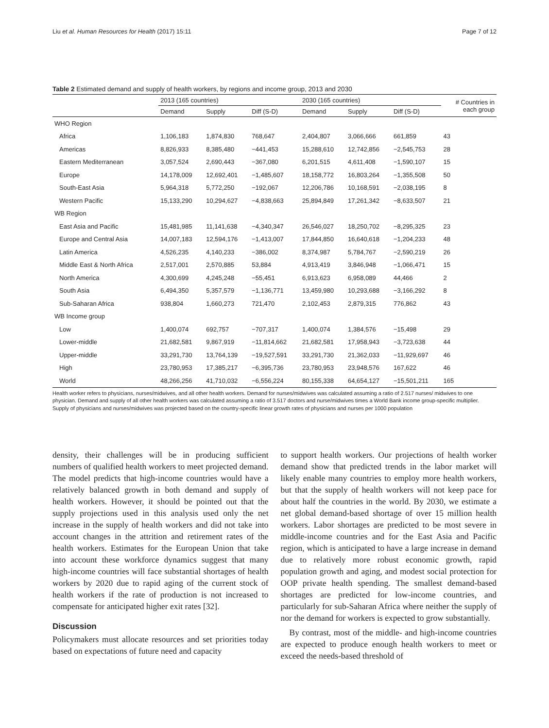Liu et al. Human Resources for Health (2017) 15:11 Page 7 of 12
Table 2 Estimated demand and supply of health workers, by regions and income group, 2013 and 2030
| | 2013 (165 countries) | | | 2030 (165 countries) | | | # Countries in each group |
| --- | --- | --- | --- | --- | --- | --- | --- |
| | Demand | Supply | Diff (S-D) | Demand | Supply | Diff (S-D) | |
| WHO Region | | | | | | | |
| Africa | 1,106,183 | 1,874,830 | 768,647 | 2,404,807 | 3,066,666 | 661,859 | 43 |
| Americas | 8,826,933 | 8,385,480 | −441,453 | 15,288,610 | 12,742,856 | −2,545,753 | 28 |
| Eastern Mediterranean | 3,057,524 | 2,690,443 | −367,080 | 6,201,515 | 4,611,408 | −1,590,107 | 15 |
| Europe | 14,178,009 | 12,692,401 | −1,485,607 | 18,158,772 | 16,803,264 | −1,355,508 | 50 |
| South-East Asia | 5,964,318 | 5,772,250 | −192,067 | 12,206,786 | 10,168,591 | −2,038,195 | 8 |
| Western Pacific | 15,133,290 | 10,294,627 | −4,838,663 | 25,894,849 | 17,261,342 | −8,633,507 | 21 |
| WB Region | | | | | | | |
| East Asia and Pacific | 15,481,985 | 11,141,638 | −4,340,347 | 26,546,027 | 18,250,702 | −8,295,325 | 23 |
| Europe and Central Asia | 14,007,183 | 12,594,176 | −1,413,007 | 17,844,850 | 16,640,618 | −1,204,233 | 48 |
| Latin America | 4,526,235 | 4,140,233 | −386,002 | 8,374,987 | 5,784,767 | −2,590,219 | 26 |
| Middle East & North Africa | 2,517,001 | 2,570,885 | 53,884 | 4,913,419 | 3,846,948 | −1,066,471 | 15 |
| North America | 4,300,699 | 4,245,248 | −55,451 | 6,913,623 | 6,958,089 | 44,466 | 2 |
| South Asia | 6,494,350 | 5,357,579 | −1,136,771 | 13,459,980 | 10,293,688 | −3,166,292 | 8 |
| Sub-Saharan Africa | 938,804 | 1,660,273 | 721,470 | 2,102,453 | 2,879,315 | 776,862 | 43 |
| WB Income group | | | | | | | |
| Low | 1,400,074 | 692,757 | −707,317 | 1,400,074 | 1,384,576 | −15,498 | 29 |
| Lower-middle | 21,682,581 | 9,867,919 | −11,814,662 | 21,682,581 | 17,958,943 | −3,723,638 | 44 |
| Upper-middle | 33,291,730 | 13,764,139 | −19,527,591 | 33,291,730 | 21,362,033 | −11,929,697 | 46 |
| High | 23,780,953 | 17,385,217 | −6,395,736 | 23,780,953 | 23,948,576 | 167,622 | 46 |
| World | 48,266,256 | 41,710,032 | −6,556,224 | 80,155,338 | 64,654,127 | −15,501,211 | 165 |
Health worker refers to physicians, nurses/midwives, and all other health workers. Demand for nurses/midwives was calculated assuming a ratio of 2.517 nurses/ midwives to one physician. Demand and supply of all other health workers was calculated assuming a ratio of 3.517 doctors and nurse/midwives times a World Bank income group-specific multiplier. Supply of physicians and nurses/midwives was projected based on the country-specific linear growth rates of physicians and nurses per 1000 population
density, their challenges will be in producing sufficient numbers of qualified health workers to meet projected demand. The model predicts that high-income countries would have a relatively balanced growth in both demand and supply of health workers. However, it should be pointed out that the supply projections used in this analysis used only the net increase in the supply of health workers and did not take into account changes in the attrition and retirement rates of the health workers. Estimates for the European Union that take into account these workforce dynamics suggest that many high-income countries will face substantial shortages of health workers by 2020 due to rapid aging of the current stock of health workers if the rate of production is not increased to compensate for anticipated higher exit rates [32].
Discussion
Policymakers must allocate resources and set priorities today based on expectations of future need and capacity
to support health workers. Our projections of health worker demand show that predicted trends in the labor market will likely enable many countries to employ more health workers, but that the supply of health workers will not keep pace for about half the countries in the world. By 2030, we estimate a net global demand-based shortage of over 15 million health workers. Labor shortages are predicted to be most severe in middle-income countries and for the East Asia and Pacific region, which is anticipated to have a large increase in demand due to relatively more robust economic growth, rapid population growth and aging, and modest social protection for OOP private health spending. The smallest demand-based shortages are predicted for low-income countries, and particularly for sub-Saharan Africa where neither the supply of nor the demand for workers is expected to grow substantially.
By contrast, most of the middle- and high-income countries are expected to produce enough health workers to meet or exceed the needs-based threshold of